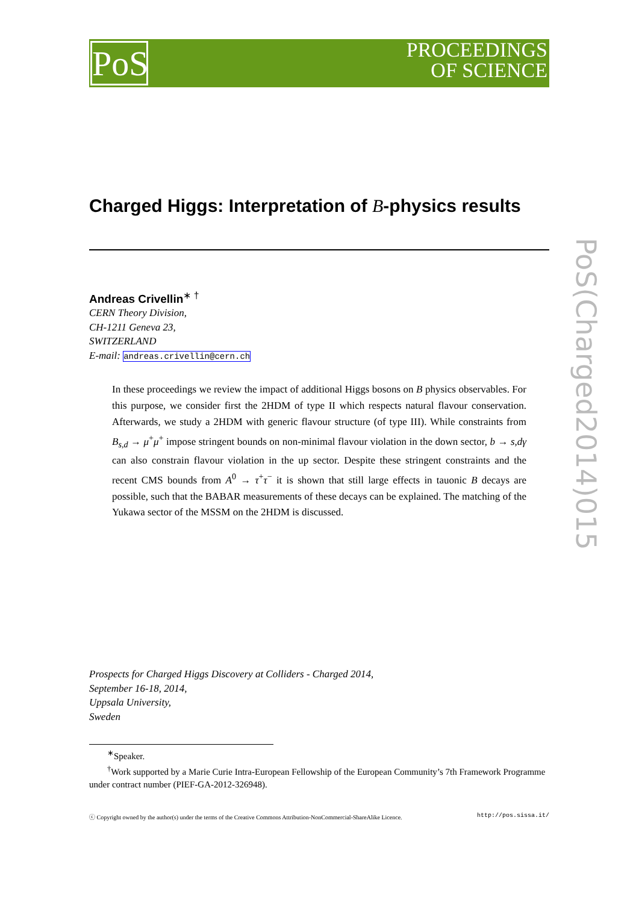PoS
PROCEEDINGS
OF SCIENCE
PoS(Charged2014)015
Charged Higgs: Interpretation of B-physics results
Andreas Crivellin<sup>∗ †</sup>
CERN Theory Division,
CH-1211 Geneva 23,
SWITZERLAND
E-mail: andreas.crivellin@cern.ch
In these proceedings we review the impact of additional Higgs bosons on B physics observables. For this purpose, we consider first the 2HDM of type II which respects natural flavour conservation. Afterwards, we study a 2HDM with generic flavour structure (of type III). While constraints from B<sub>s,d</sub> → μ<sup>+</sup>μ<sup>+</sup> impose stringent bounds on non-minimal flavour violation in the down sector, b → s,d γ can also constrain flavour violation in the up sector. Despite these stringent constraints and the recent CMS bounds from A<sup>0</sup> → τ<sup>+</sup>τ<sup>−</sup> it is shown that still large effects in tauonic B decays are possible, such that the BABAR measurements of these decays can be explained. The matching of the Yukawa sector of the MSSM on the 2HDM is discussed.
Prospects for Charged Higgs Discovery at Colliders - Charged 2014,
September 16-18, 2014,
Uppsala University,
Sweden
<sup>∗</sup>Speaker.
<sup>†</sup> Work supported by a Marie Curie Intra-European Fellowship of the European Community’s 7th Framework Programme under contract number (PIEF-GA-2012-326948).
ⓒ Copyright owned by the author(s) under the terms of the Creative Commons Attribution-NonCommercial-ShareAlike Licence. http://pos.sissa.it/